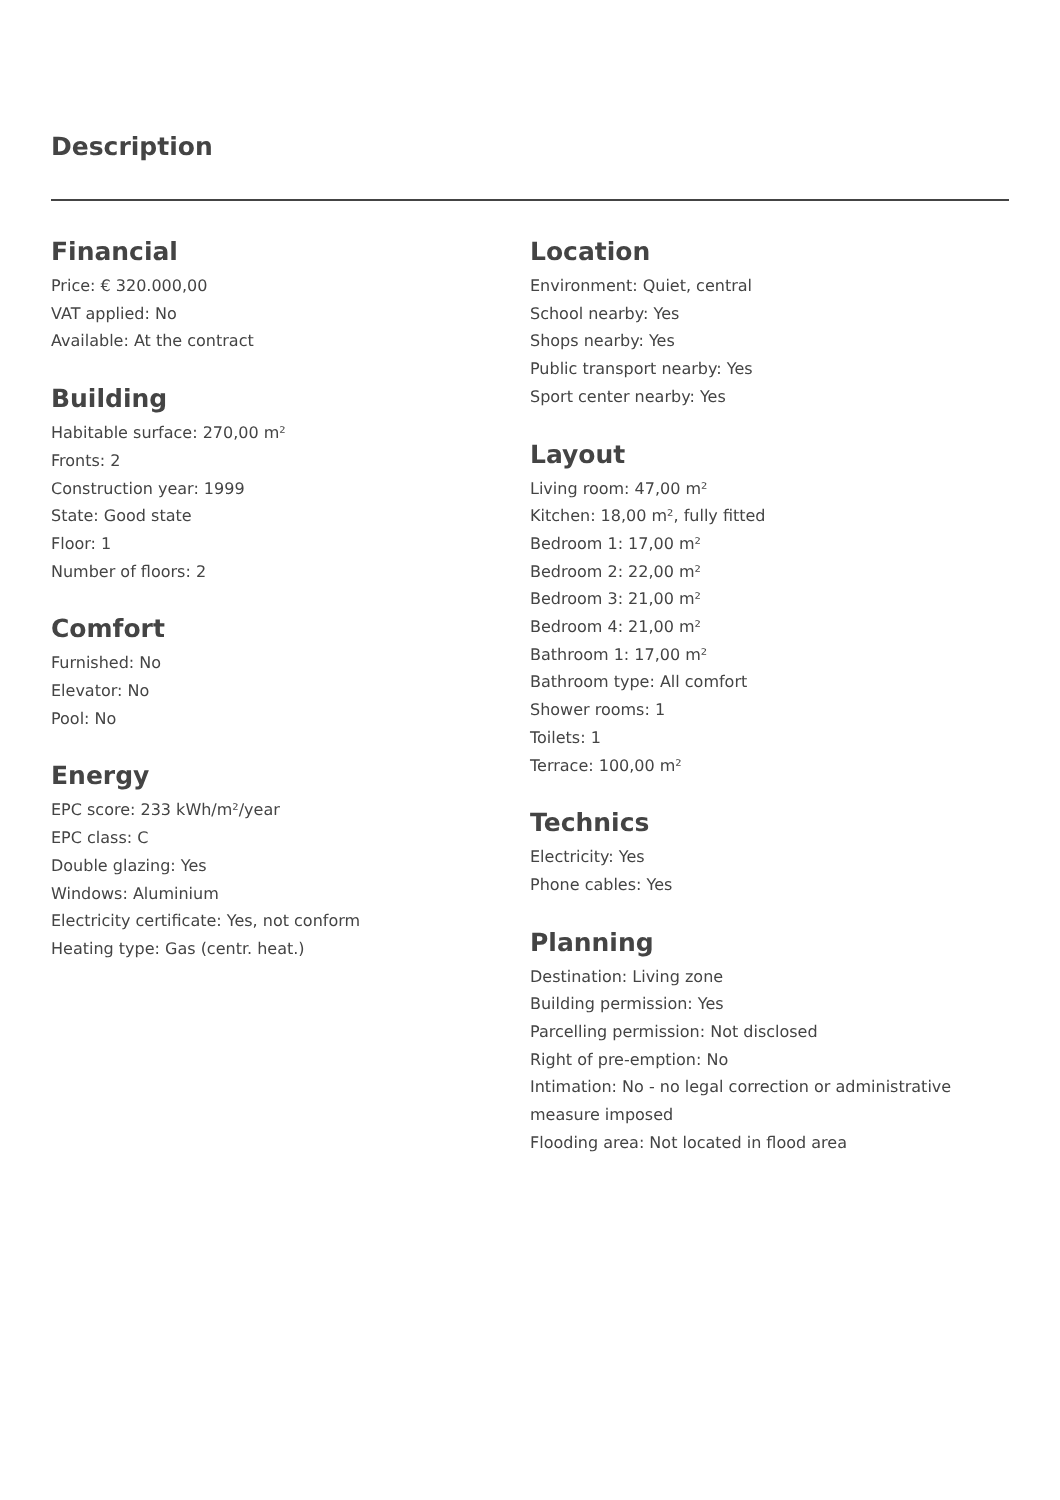Description
Financial
Price: € 320.000,00
VAT applied: No
Available: At the contract
Building
Habitable surface: 270,00 m²
Fronts: 2
Construction year: 1999
State: Good state
Floor: 1
Number of floors: 2
Comfort
Furnished: No
Elevator: No
Pool: No
Energy
EPC score: 233 kWh/m²/year
EPC class: C
Double glazing: Yes
Windows: Aluminium
Electricity certificate: Yes, not conform
Heating type: Gas (centr. heat.)
Location
Environment: Quiet, central
School nearby: Yes
Shops nearby: Yes
Public transport nearby: Yes
Sport center nearby: Yes
Layout
Living room: 47,00 m²
Kitchen: 18,00 m², fully fitted
Bedroom 1: 17,00 m²
Bedroom 2: 22,00 m²
Bedroom 3: 21,00 m²
Bedroom 4: 21,00 m²
Bathroom 1: 17,00 m²
Bathroom type: All comfort
Shower rooms: 1
Toilets: 1
Terrace: 100,00 m²
Technics
Electricity: Yes
Phone cables: Yes
Planning
Destination: Living zone
Building permission: Yes
Parcelling permission: Not disclosed
Right of pre-emption: No
Intimation: No - no legal correction or administrative measure imposed
Flooding area: Not located in flood area